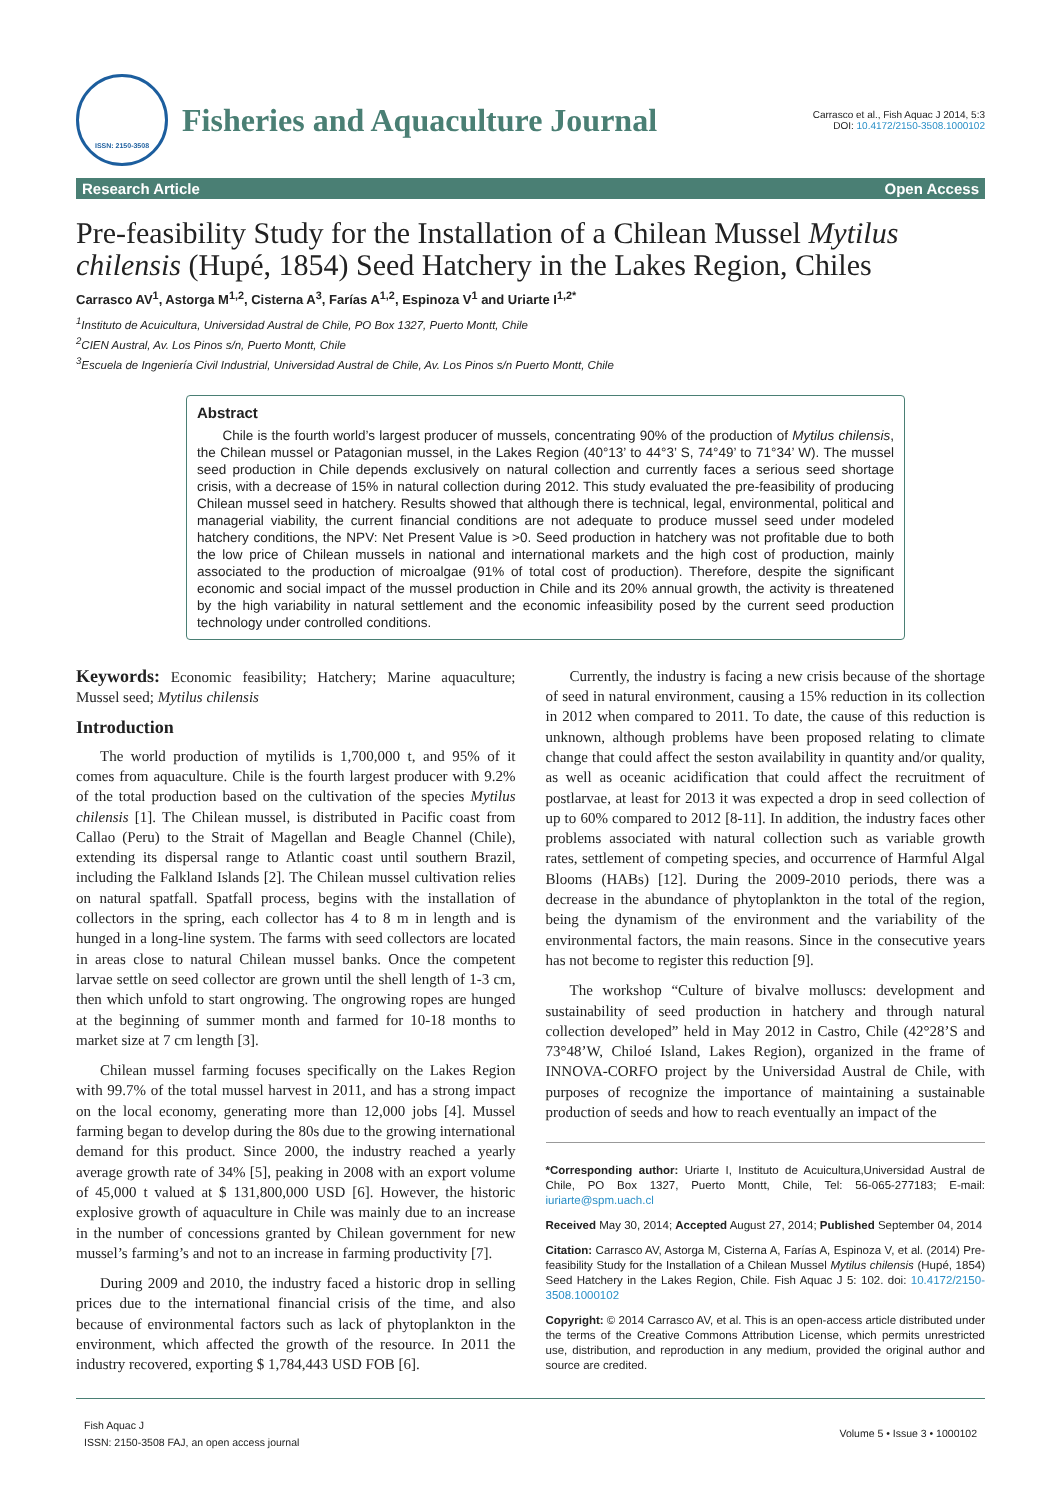ISSN: 2150-3508
Fisheries and Aquaculture Journal
Carrasco et al., Fish Aquac J 2014, 5:3
DOI: 10.4172/2150-3508.1000102
Research Article Open Access
Pre-feasibility Study for the Installation of a Chilean Mussel Mytilus chilensis (Hupé, 1854) Seed Hatchery in the Lakes Region, Chiles
Carrasco AV<sup>1</sup>, Astorga M<sup>1,2</sup>, Cisterna A<sup>3</sup>, Farías A<sup>1,2</sup>, Espinoza V<sup>1</sup> and Uriarte I<sup>1,2*</sup>
<sup>1</sup> Instituto de Acuicultura, Universidad Austral de Chile, PO Box 1327, Puerto Montt, Chile
<sup>2</sup> CIEN Austral, Av. Los Pinos s/n, Puerto Montt, Chile
<sup>3</sup> Escuela de Ingeniería Civil Industrial, Universidad Austral de Chile, Av. Los Pinos s/n Puerto Montt, Chile
Abstract
Chile is the fourth world’s largest producer of mussels, concentrating 90% of the production of Mytilus chilensis, the Chilean mussel or Patagonian mussel, in the Lakes Region (40°13’ to 44°3’ S, 74°49’ to 71°34’ W). The mussel seed production in Chile depends exclusively on natural collection and currently faces a serious seed shortage crisis, with a decrease of 15% in natural collection during 2012. This study evaluated the pre-feasibility of producing Chilean mussel seed in hatchery. Results showed that although there is technical, legal, environmental, political and managerial viability, the current financial conditions are not adequate to produce mussel seed under modeled hatchery conditions, the NPV: Net Present Value is >0. Seed production in hatchery was not profitable due to both the low price of Chilean mussels in national and international markets and the high cost of production, mainly associated to the production of microalgae (91% of total cost of production). Therefore, despite the significant economic and social impact of the mussel production in Chile and its 20% annual growth, the activity is threatened by the high variability in natural settlement and the economic infeasibility posed by the current seed production technology under controlled conditions.
Keywords: Economic feasibility; Hatchery; Marine aquaculture; Mussel seed; Mytilus chilensis
Introduction
The world production of mytilids is 1,700,000 t, and 95% of it comes from aquaculture. Chile is the fourth largest producer with 9.2% of the total production based on the cultivation of the species Mytilus chilensis [1]. The Chilean mussel, is distributed in Pacific coast from Callao (Peru) to the Strait of Magellan and Beagle Channel (Chile), extending its dispersal range to Atlantic coast until southern Brazil, including the Falkland Islands [2]. The Chilean mussel cultivation relies on natural spatfall. Spatfall process, begins with the installation of collectors in the spring, each collector has 4 to 8 m in length and is hunged in a long-line system. The farms with seed collectors are located in areas close to natural Chilean mussel banks. Once the competent larvae settle on seed collector are grown until the shell length of 1-3 cm, then which unfold to start ongrowing. The ongrowing ropes are hunged at the beginning of summer month and farmed for 10-18 months to market size at 7 cm length [3].
Chilean mussel farming focuses specifically on the Lakes Region with 99.7% of the total mussel harvest in 2011, and has a strong impact on the local economy, generating more than 12,000 jobs [4]. Mussel farming began to develop during the 80s due to the growing international demand for this product. Since 2000, the industry reached a yearly average growth rate of 34% [5], peaking in 2008 with an export volume of 45,000 t valued at $ 131,800,000 USD [6]. However, the historic explosive growth of aquaculture in Chile was mainly due to an increase in the number of concessions granted by Chilean government for new mussel’s farming’s and not to an increase in farming productivity [7].
During 2009 and 2010, the industry faced a historic drop in selling prices due to the international financial crisis of the time, and also because of environmental factors such as lack of phytoplankton in the environment, which affected the growth of the resource. In 2011 the industry recovered, exporting $ 1,784,443 USD FOB [6].
Currently, the industry is facing a new crisis because of the shortage of seed in natural environment, causing a 15% reduction in its collection in 2012 when compared to 2011. To date, the cause of this reduction is unknown, although problems have been proposed relating to climate change that could affect the seston availability in quantity and/or quality, as well as oceanic acidification that could affect the recruitment of postlarvae, at least for 2013 it was expected a drop in seed collection of up to 60% compared to 2012 [8-11]. In addition, the industry faces other problems associated with natural collection such as variable growth rates, settlement of competing species, and occurrence of Harmful Algal Blooms (HABs) [12]. During the 2009-2010 periods, there was a decrease in the abundance of phytoplankton in the total of the region, being the dynamism of the environment and the variability of the environmental factors, the main reasons. Since in the consecutive years has not become to register this reduction [9].
The workshop “Culture of bivalve molluscs: development and sustainability of seed production in hatchery and through natural collection developed” held in May 2012 in Castro, Chile (42°28’S and 73°48’W, Chiloé Island, Lakes Region), organized in the frame of INNOVA-CORFO project by the Universidad Austral de Chile, with purposes of recognize the importance of maintaining a sustainable production of seeds and how to reach eventually an impact of the
*Corresponding author: Uriarte I, Instituto de Acuicultura,Universidad Austral de Chile, PO Box 1327, Puerto Montt, Chile, Tel: 56-065-277183; E-mail: iuriarte@spm.uach.cl
Received May 30, 2014; Accepted August 27, 2014; Published September 04, 2014
Citation: Carrasco AV, Astorga M, Cisterna A, Farías A, Espinoza V, et al. (2014) Pre-feasibility Study for the Installation of a Chilean Mussel Mytilus chilensis (Hupé, 1854) Seed Hatchery in the Lakes Region, Chile. Fish Aquac J 5: 102. doi: 10.4172/2150-3508.1000102
Copyright: © 2014 Carrasco AV, et al. This is an open-access article distributed under the terms of the Creative Commons Attribution License, which permits unrestricted use, distribution, and reproduction in any medium, provided the original author and source are credited.
Fish Aquac J
ISSN: 2150-3508 FAJ, an open access journal
Volume 5 • Issue 3 • 1000102